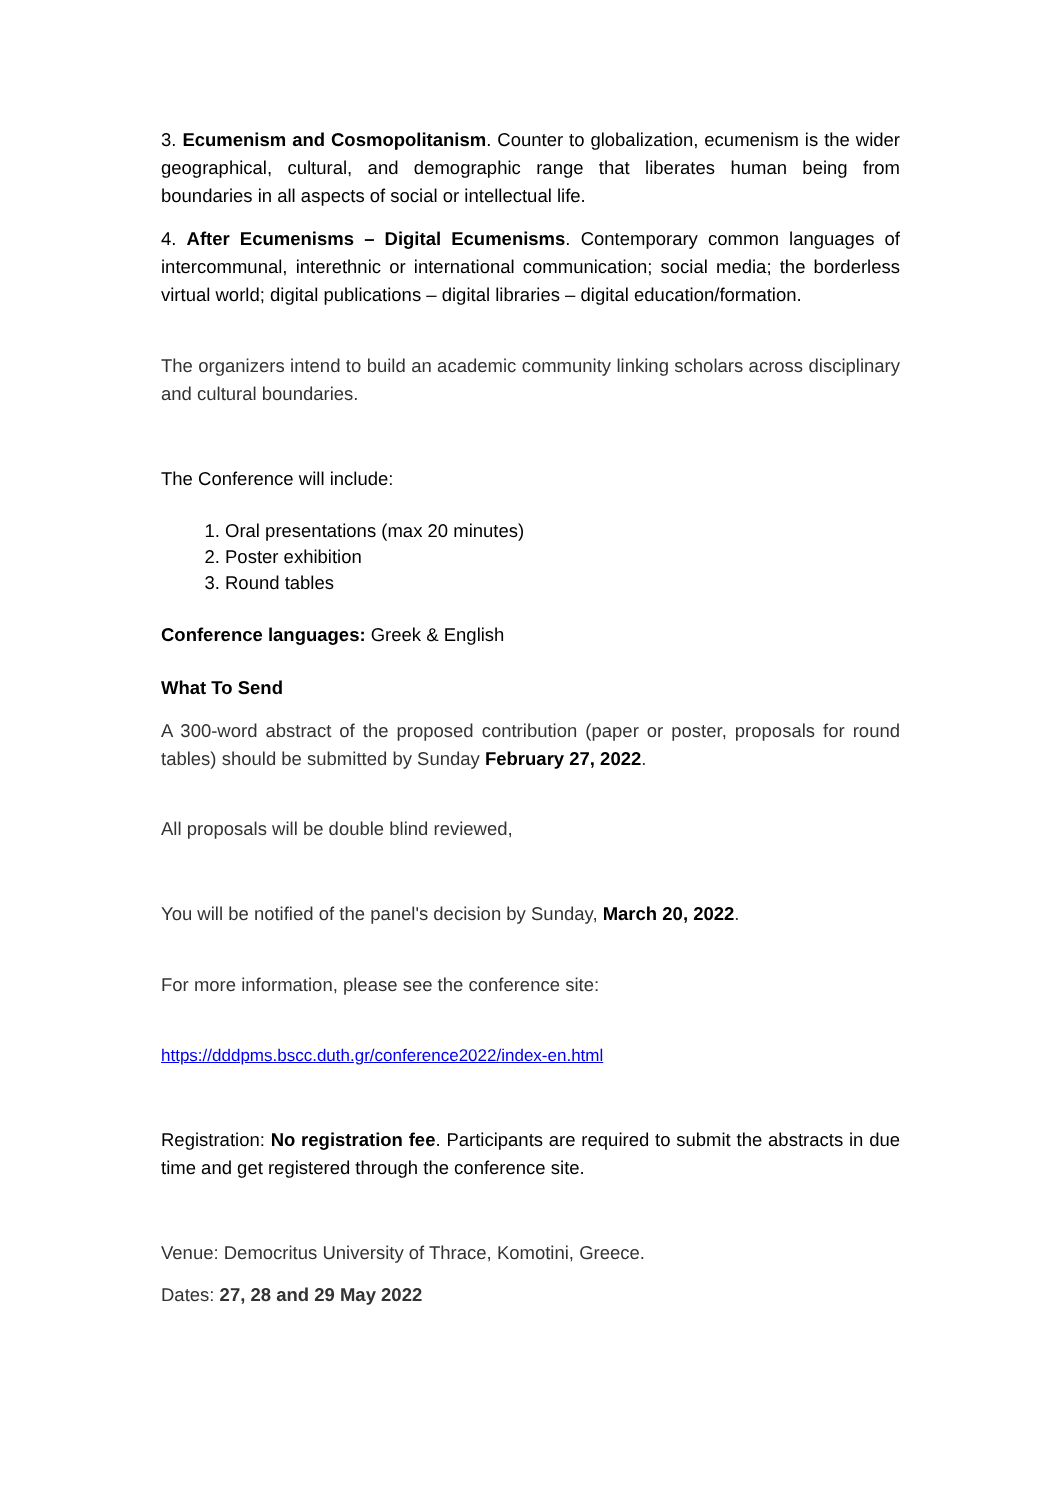3. Ecumenism and Cosmopolitanism. Counter to globalization, ecumenism is the wider geographical, cultural, and demographic range that liberates human being from boundaries in all aspects of social or intellectual life.
4. After Ecumenisms – Digital Ecumenisms. Contemporary common languages of intercommunal, interethnic or international communication; social media; the borderless virtual world; digital publications – digital libraries – digital education/formation.
The organizers intend to build an academic community linking scholars across disciplinary and cultural boundaries.
The Conference will include:
1. Oral presentations (max 20 minutes)
2. Poster exhibition
3. Round tables
Conference languages: Greek & English
What To Send
A 300-word abstract of the proposed contribution (paper or poster, proposals for round tables) should be submitted by Sunday February 27, 2022.
All proposals will be double blind reviewed,
You will be notified of the panel's decision by Sunday, March 20, 2022.
For more information, please see the conference site:
https://dddpms.bscc.duth.gr/conference2022/index-en.html
Registration: No registration fee. Participants are required to submit the abstracts in due time and get registered through the conference site.
Venue: Democritus University of Thrace, Komotini, Greece.
Dates: 27, 28 and 29 May 2022